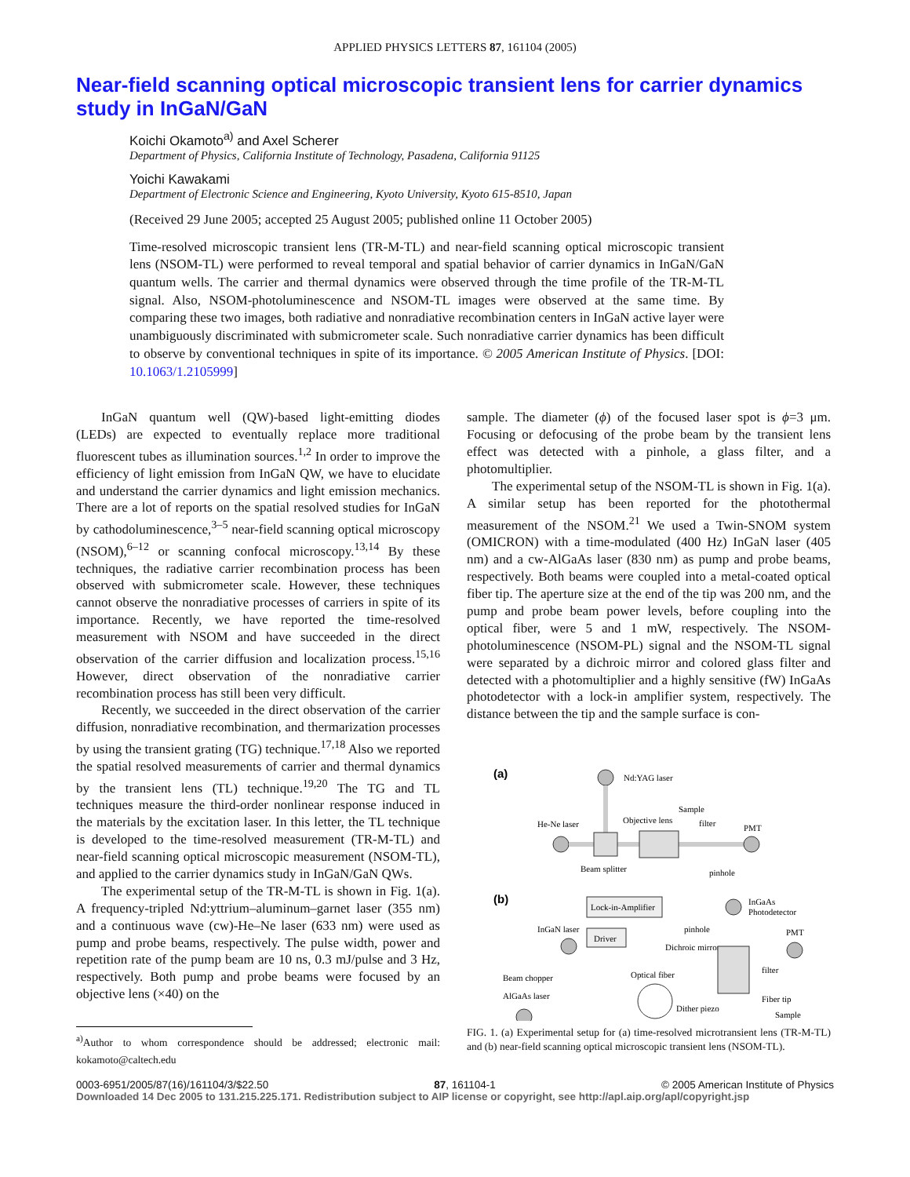APPLIED PHYSICS LETTERS 87, 161104 (2005)
Near-field scanning optical microscopic transient lens for carrier dynamics study in InGaN/GaN
Koichi Okamoto<sup>a)</sup> and Axel Scherer
Department of Physics, California Institute of Technology, Pasadena, California 91125
Yoichi Kawakami
Department of Electronic Science and Engineering, Kyoto University, Kyoto 615-8510, Japan
(Received 29 June 2005; accepted 25 August 2005; published online 11 October 2005)
Time-resolved microscopic transient lens (TR-M-TL) and near-field scanning optical microscopic transient lens (NSOM-TL) were performed to reveal temporal and spatial behavior of carrier dynamics in InGaN/GaN quantum wells. The carrier and thermal dynamics were observed through the time profile of the TR-M-TL signal. Also, NSOM-photoluminescence and NSOM-TL images were observed at the same time. By comparing these two images, both radiative and nonradiative recombination centers in InGaN active layer were unambiguously discriminated with submicrometer scale. Such nonradiative carrier dynamics has been difficult to observe by conventional techniques in spite of its importance. © 2005 American Institute of Physics. [DOI: 10.1063/1.2105999]
InGaN quantum well (QW)-based light-emitting diodes (LEDs) are expected to eventually replace more traditional fluorescent tubes as illumination sources.<sup>1,2</sup> In order to improve the efficiency of light emission from InGaN QW, we have to elucidate and understand the carrier dynamics and light emission mechanics. There are a lot of reports on the spatial resolved studies for InGaN by cathodoluminescence,<sup>3–5</sup> near-field scanning optical microscopy (NSOM),<sup>6–12</sup> or scanning confocal microscopy.<sup>13,14</sup> By these techniques, the radiative carrier recombination process has been observed with submicrometer scale. However, these techniques cannot observe the nonradiative processes of carriers in spite of its importance. Recently, we have reported the time-resolved measurement with NSOM and have succeeded in the direct observation of the carrier diffusion and localization process.<sup>15,16</sup> However, direct observation of the nonradiative carrier recombination process has still been very difficult.
Recently, we succeeded in the direct observation of the carrier diffusion, nonradiative recombination, and thermarization processes by using the transient grating (TG) technique.<sup>17,18</sup> Also we reported the spatial resolved measurements of carrier and thermal dynamics by the transient lens (TL) technique.<sup>19,20</sup> The TG and TL techniques measure the third-order nonlinear response induced in the materials by the excitation laser. In this letter, the TL technique is developed to the time-resolved measurement (TR-M-TL) and near-field scanning optical microscopic measurement (NSOM-TL), and applied to the carrier dynamics study in InGaN/GaN QWs.
The experimental setup of the TR-M-TL is shown in Fig. 1(a). A frequency-tripled Nd:yttrium–aluminum–garnet laser (355 nm) and a continuous wave (cw)-He–Ne laser (633 nm) were used as pump and probe beams, respectively. The pulse width, power and repetition rate of the pump beam are 10 ns, 0.3 mJ/pulse and 3 Hz, respectively. Both pump and probe beams were focused by an objective lens (×40) on the
<sup>a)</sup> Author to whom correspondence should be addressed; electronic mail: kokamoto@caltech.edu
sample. The diameter (ϕ) of the focused laser spot is ϕ=3 μm. Focusing or defocusing of the probe beam by the transient lens effect was detected with a pinhole, a glass filter, and a photomultiplier.
The experimental setup of the NSOM-TL is shown in Fig. 1(a). A similar setup has been reported for the photothermal measurement of the NSOM.<sup>21</sup> We used a Twin-SNOM system (OMICRON) with a time-modulated (400 Hz) InGaN laser (405 nm) and a cw-AlGaAs laser (830 nm) as pump and probe beams, respectively. Both beams were coupled into a metal-coated optical fiber tip. The aperture size at the end of the tip was 200 nm, and the pump and probe beam power levels, before coupling into the optical fiber, were 5 and 1 mW, respectively. The NSOM-photoluminescence (NSOM-PL) signal and the NSOM-TL signal were separated by a dichroic mirror and colored glass filter and detected with a photomultiplier and a highly sensitive (fW) InGaAs photodetector with a lock-in amplifier system, respectively. The distance between the tip and the sample surface is con-
(a)
Nd:YAG laser
He-Ne laser
Beam splitter
Objective lens
Sample
filter
PMT
pinhole
(b)
Lock-in-Amplifier
InGaAs
Photodetector
InGaN laser
Driver
pinhole
PMT
Dichroic mirror
Beam chopper
Optical fiber
filter
AlGaAs laser
Dither piezo
Fiber tip
Sample
FIG. 1. (a) Experimental setup for (a) time-resolved microtransient lens (TR-M-TL) and (b) near-field scanning optical microscopic transient lens (NSOM-TL).
0003-6951/2005/87(16)/161104/3/$22.50 87, 161104-1 © 2005 American Institute of Physics
Downloaded 14 Dec 2005 to 131.215.225.171. Redistribution subject to AIP license or copyright, see http://apl.aip.org/apl/copyright.jsp